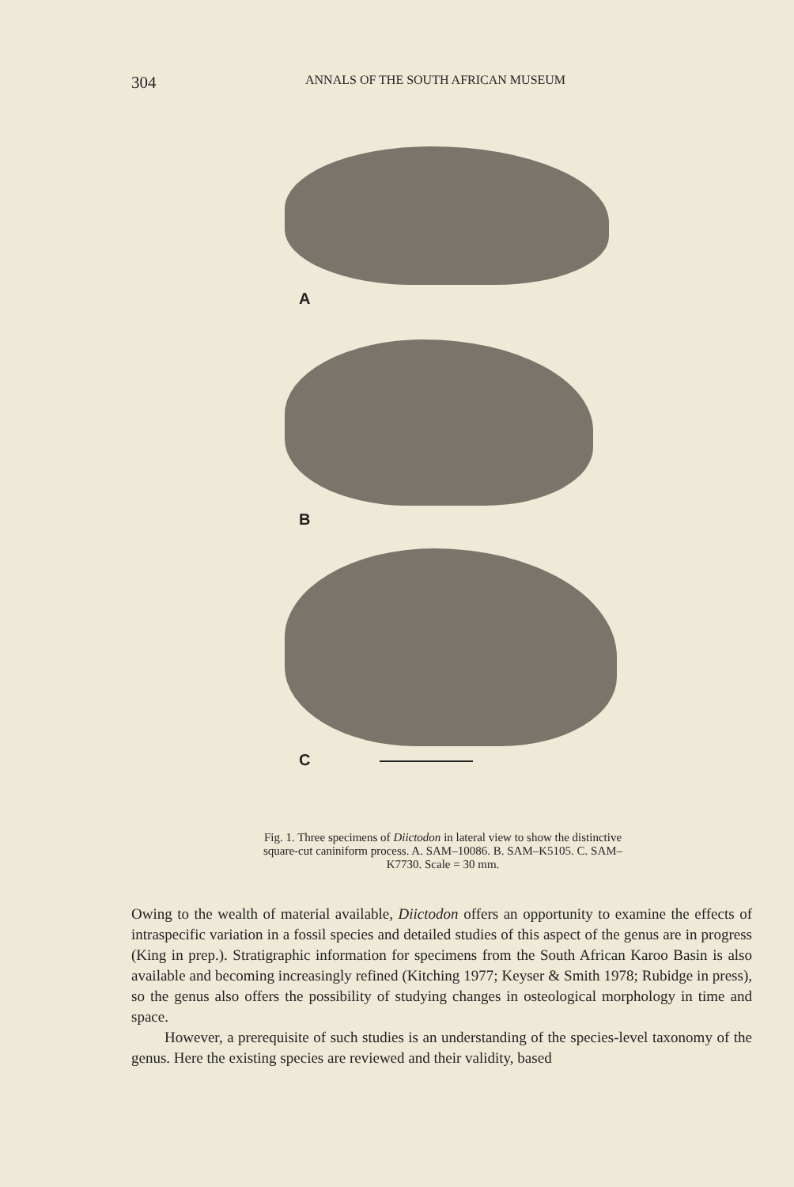304 ANNALS OF THE SOUTH AFRICAN MUSEUM
A
B
C
Fig. 1. Three specimens of Diictodon in lateral view to show the distinctive square-cut caniniform process. A. SAM–10086. B. SAM–K5105. C. SAM–K7730. Scale = 30 mm.
Owing to the wealth of material available, Diictodon offers an opportunity to examine the effects of intraspecific variation in a fossil species and detailed studies of this aspect of the genus are in progress (King in prep.). Stratigraphic information for specimens from the South African Karoo Basin is also available and becoming increasingly refined (Kitching 1977; Keyser & Smith 1978; Rubidge in press), so the genus also offers the possibility of studying changes in osteological morphology in time and space.
However, a prerequisite of such studies is an understanding of the species-level taxonomy of the genus. Here the existing species are reviewed and their validity, based